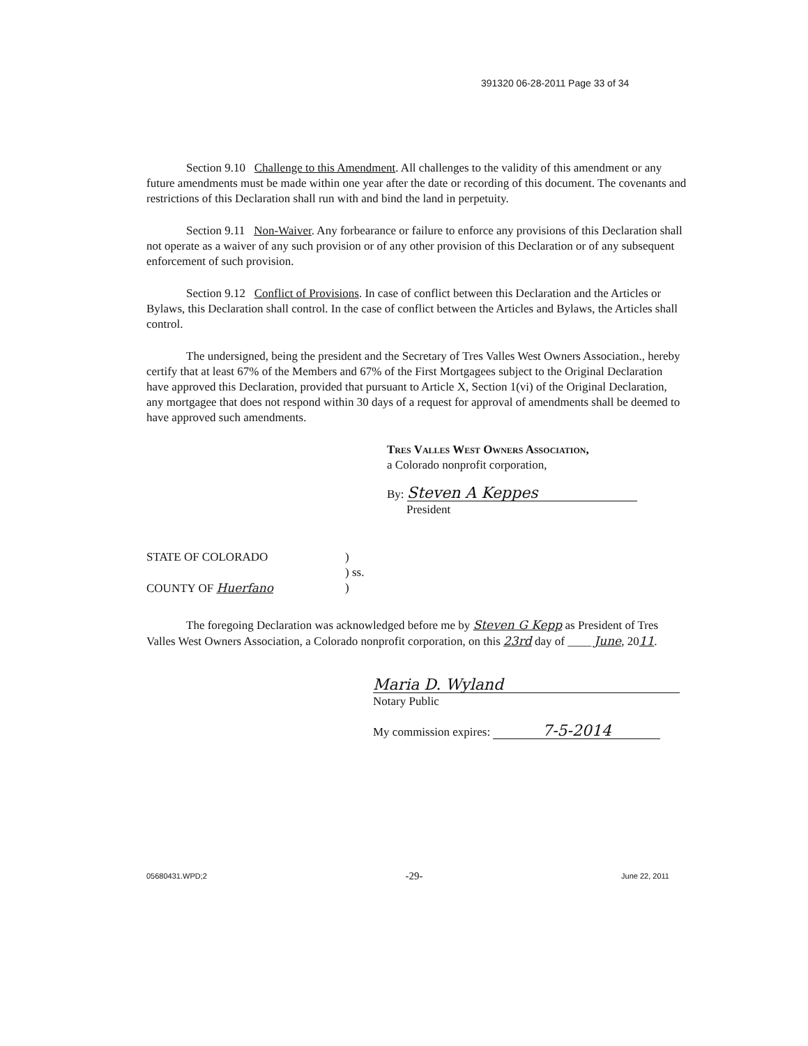391320 06-28-2011 Page 33 of 34
Section 9.10 Challenge to this Amendment. All challenges to the validity of this amendment or any future amendments must be made within one year after the date or recording of this document. The covenants and restrictions of this Declaration shall run with and bind the land in perpetuity.
Section 9.11 Non-Waiver. Any forbearance or failure to enforce any provisions of this Declaration shall not operate as a waiver of any such provision or of any other provision of this Declaration or of any subsequent enforcement of such provision.
Section 9.12 Conflict of Provisions. In case of conflict between this Declaration and the Articles or Bylaws, this Declaration shall control. In the case of conflict between the Articles and Bylaws, the Articles shall control.
The undersigned, being the president and the Secretary of Tres Valles West Owners Association., hereby certify that at least 67% of the Members and 67% of the First Mortgagees subject to the Original Declaration have approved this Declaration, provided that pursuant to Article X, Section 1(vi) of the Original Declaration, any mortgagee that does not respond within 30 days of a request for approval of amendments shall be deemed to have approved such amendments.
Tres Valles West Owners Association,
a Colorado nonprofit corporation,
By: Steven A Keppes
President
STATE OF COLORADO
COUNTY OF Huerfano
)
) ss.
)
The foregoing Declaration was acknowledged before me by Steven G Kepp as President of Tres Valles West Owners Association, a Colorado nonprofit corporation, on this 23rd day of ____ June, 2011.
Maria D. Wyland
Notary Public
My commission expires: 7-5-2014
05680431.WPD;2 -29- June 22, 2011